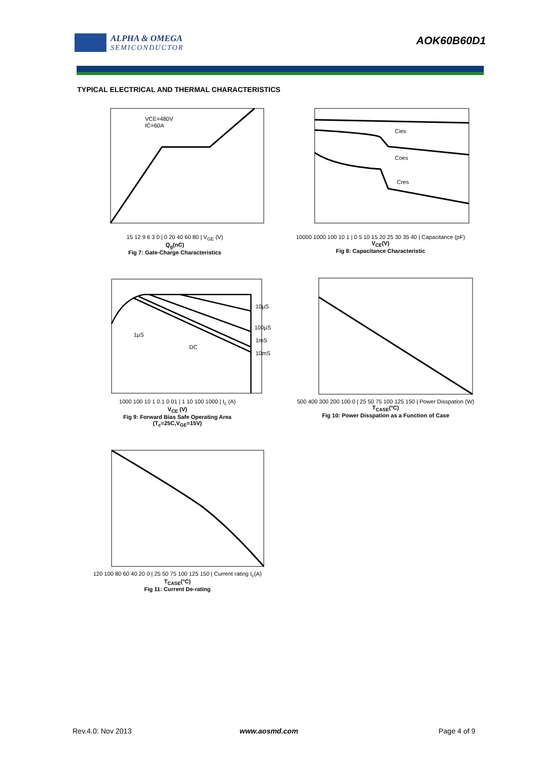ALPHA & OMEGA
SEMICONDUCTOR
AOK60B60D1
TYPICAL ELECTRICAL AND THERMAL CHARACTERISTICS
VCE=480V
IC=60A
15 12 9 6 3 0 | 0 20 40 60 80 | V<sub>GE</sub> (V)
Q<sub>g</sub>(nC)
Fig 7: Gate-Charge Characteristics
Cies
Coes
Cres
10000 1000 100 10 1 | 0 5 10 15 20 25 30 35 40 | Capacitance (pF)
V<sub>CE</sub>(V)
Fig 8: Capacitance Characteristic
1µS
DC
10µS
100µS
1mS
10mS
1000 100 10 1 0.1 0.01 | 1 10 100 1000 | I<sub>c</sub> (A)
V<sub>CE</sub> (V)
Fig 9: Forward Bias Safe Operating Area
(T<sub>c</sub>=25C,V<sub>GE</sub>=15V)
500 400 300 200 100 0 | 25 50 75 100 125 150 | Power Disspation (W)
T<sub>CASE</sub>(°C)
Fig 10: Power Disspation as a Function of Case
120 100 80 60 40 20 0 | 25 50 75 100 125 150 | Current rating I<sub>c</sub>(A)
T<sub>CASE</sub>(°C)
Fig 11: Current De-rating
Rev.4.0: Nov 2013 www.aosmd.com Page 4 of 9